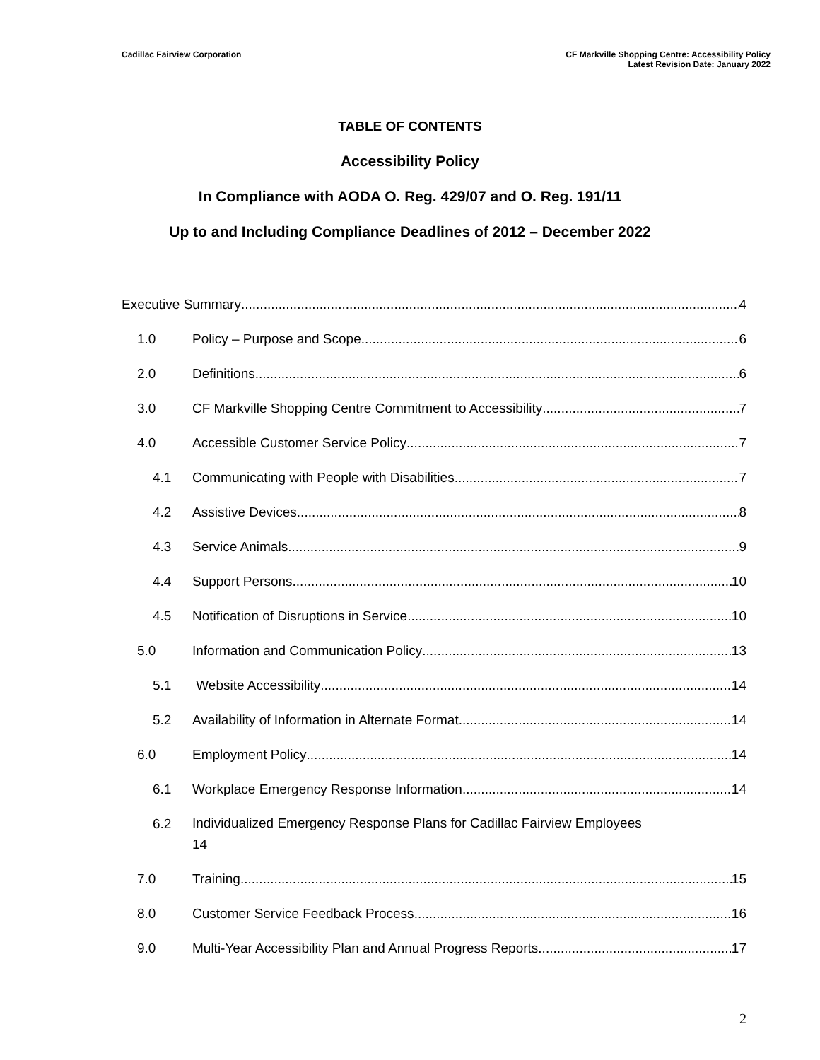Cadillac Fairview Corporation CF Markville Shopping Centre: Accessibility Policy
Latest Revision Date: January 2022
TABLE OF CONTENTS
Accessibility Policy
In Compliance with AODA O. Reg. 429/07 and O. Reg. 191/11
Up to and Including Compliance Deadlines of 2012 – December 2022
Executive Summary 4
1.0 Policy – Purpose and Scope 6
2.0 Definitions 6
3.0 CF Markville Shopping Centre Commitment to Accessibility 7
4.0 Accessible Customer Service Policy 7
4.1 Communicating with People with Disabilities 7
4.2 Assistive Devices 8
4.3 Service Animals 9
4.4 Support Persons 10
4.5 Notification of Disruptions in Service 10
5.0 Information and Communication Policy 13
5.1 Website Accessibility 14
5.2 Availability of Information in Alternate Format 14
6.0 Employment Policy 14
6.1 Workplace Emergency Response Information 14
6.2
Individualized Emergency Response Plans for Cadillac Fairview Employees
14
7.0 Training 15
8.0 Customer Service Feedback Process 16
9.0 Multi-Year Accessibility Plan and Annual Progress Reports 17
2